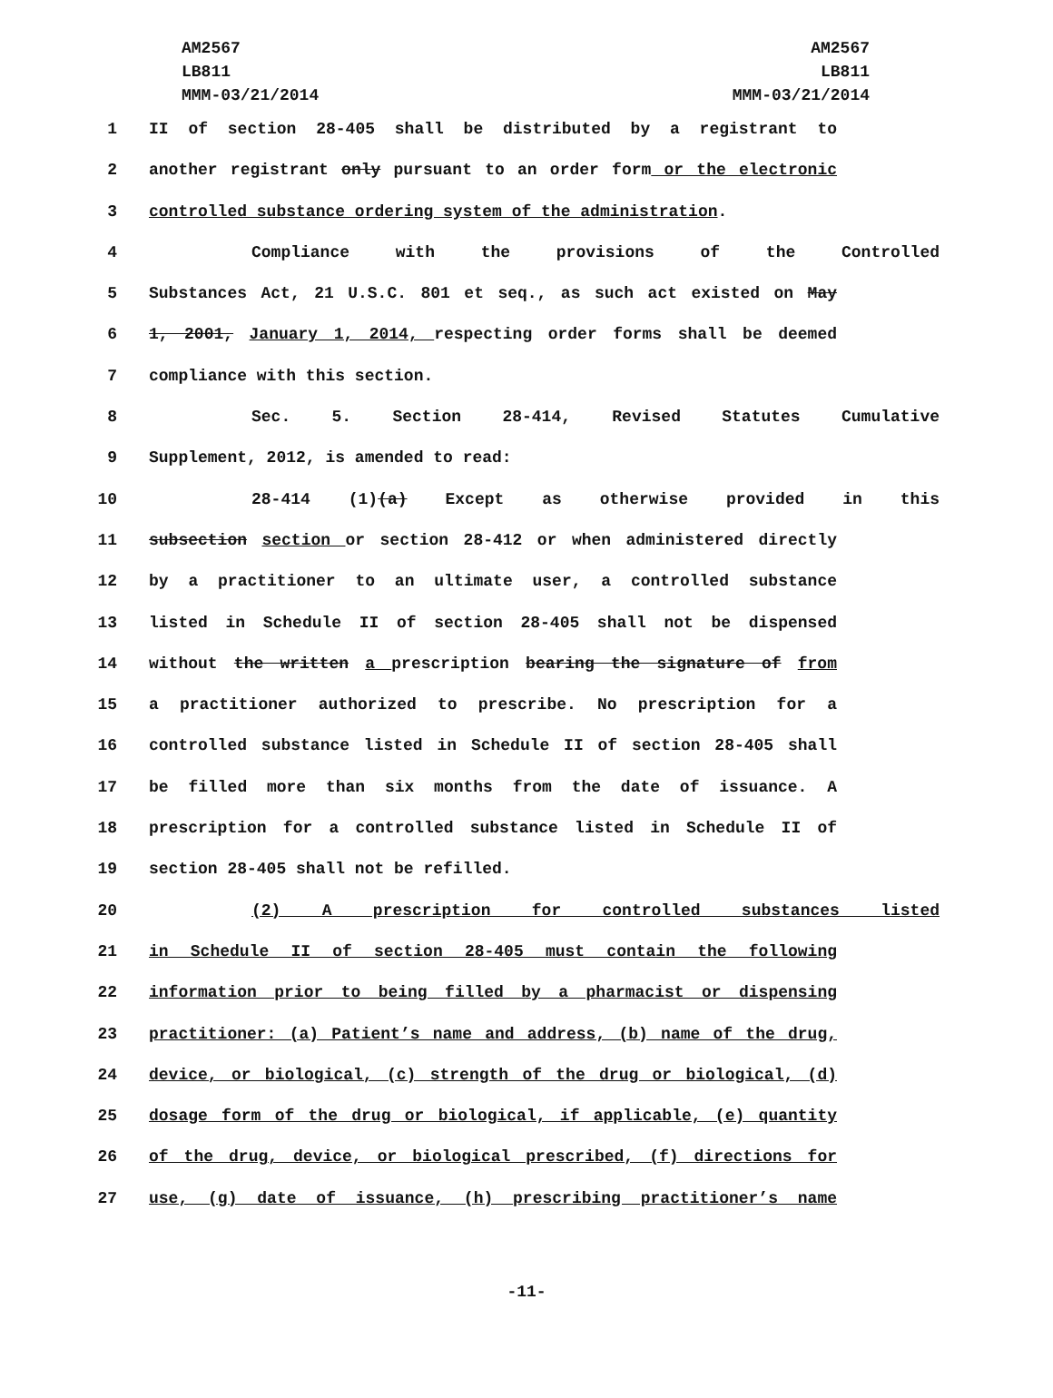AM2567
LB811
MMM-03/21/2014
AM2567
LB811
MMM-03/21/2014
1 II of section 28-405 shall be distributed by a registrant to
2 another registrant only pursuant to an order form or the electronic
3 controlled substance ordering system of the administration.
4 Compliance with the provisions of the Controlled
5 Substances Act, 21 U.S.C. 801 et seq., as such act existed on May
6 1, 2001, January 1, 2014, respecting order forms shall be deemed
7 compliance with this section.
8 Sec. 5. Section 28-414, Revised Statutes Cumulative
9 Supplement, 2012, is amended to read:
10 28-414 (1)(a) Except as otherwise provided in this
11 subsection section or section 28-412 or when administered directly
12 by a practitioner to an ultimate user, a controlled substance
13 listed in Schedule II of section 28-405 shall not be dispensed
14 without the written a prescription bearing the signature of from
15 a practitioner authorized to prescribe. No prescription for a
16 controlled substance listed in Schedule II of section 28-405 shall
17 be filled more than six months from the date of issuance. A
18 prescription for a controlled substance listed in Schedule II of
19 section 28-405 shall not be refilled.
20 (2) A prescription for controlled substances listed
21 in Schedule II of section 28-405 must contain the following
22 information prior to being filled by a pharmacist or dispensing
23 practitioner: (a) Patient’s name and address, (b) name of the drug,
24 device, or biological, (c) strength of the drug or biological, (d)
25 dosage form of the drug or biological, if applicable, (e) quantity
26 of the drug, device, or biological prescribed, (f) directions for
27 use, (g) date of issuance, (h) prescribing practitioner’s name
-11-